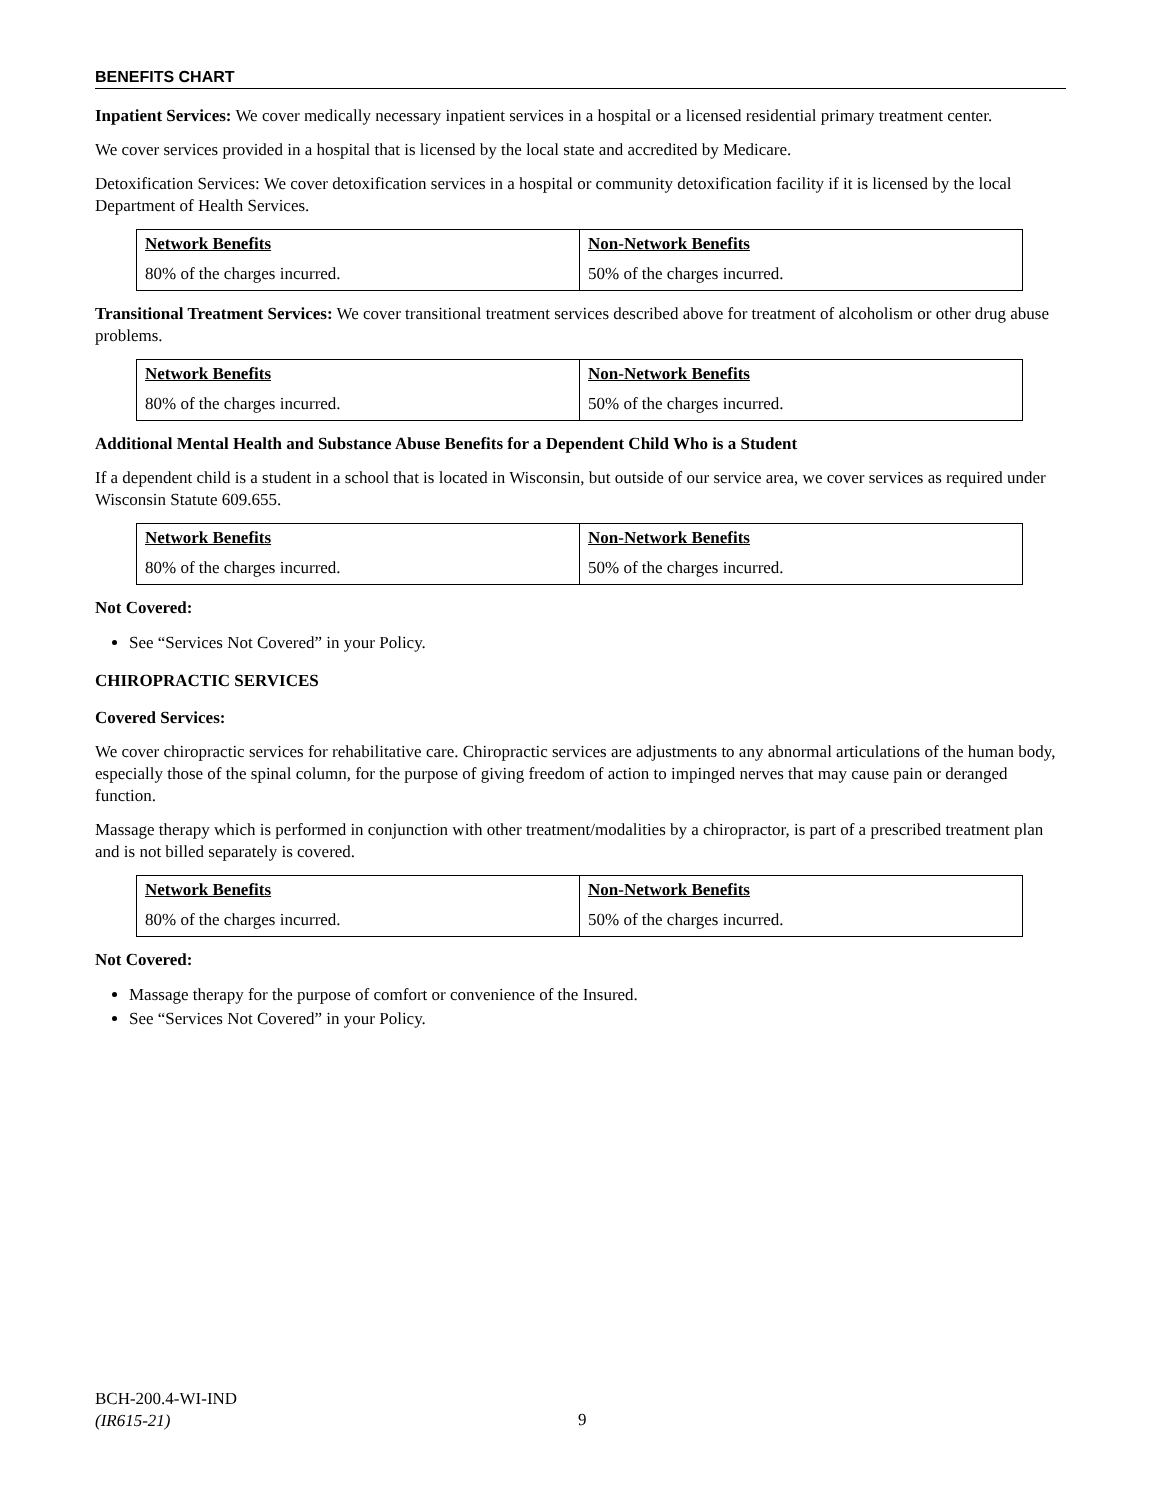BENEFITS CHART
Inpatient Services: We cover medically necessary inpatient services in a hospital or a licensed residential primary treatment center.
We cover services provided in a hospital that is licensed by the local state and accredited by Medicare.
Detoxification Services: We cover detoxification services in a hospital or community detoxification facility if it is licensed by the local Department of Health Services.
| Network Benefits | Non-Network Benefits |
| --- | --- |
| 80% of the charges incurred. | 50% of the charges incurred. |
Transitional Treatment Services: We cover transitional treatment services described above for treatment of alcoholism or other drug abuse problems.
| Network Benefits | Non-Network Benefits |
| --- | --- |
| 80% of the charges incurred. | 50% of the charges incurred. |
Additional Mental Health and Substance Abuse Benefits for a Dependent Child Who is a Student
If a dependent child is a student in a school that is located in Wisconsin, but outside of our service area, we cover services as required under Wisconsin Statute 609.655.
| Network Benefits | Non-Network Benefits |
| --- | --- |
| 80% of the charges incurred. | 50% of the charges incurred. |
Not Covered:
See “Services Not Covered” in your Policy.
CHIROPRACTIC SERVICES
Covered Services:
We cover chiropractic services for rehabilitative care. Chiropractic services are adjustments to any abnormal articulations of the human body, especially those of the spinal column, for the purpose of giving freedom of action to impinged nerves that may cause pain or deranged function.
Massage therapy which is performed in conjunction with other treatment/modalities by a chiropractor, is part of a prescribed treatment plan and is not billed separately is covered.
| Network Benefits | Non-Network Benefits |
| --- | --- |
| 80% of the charges incurred. | 50% of the charges incurred. |
Not Covered:
Massage therapy for the purpose of comfort or convenience of the Insured.
See “Services Not Covered” in your Policy.
BCH-200.4-WI-IND
(IR615-21)
9